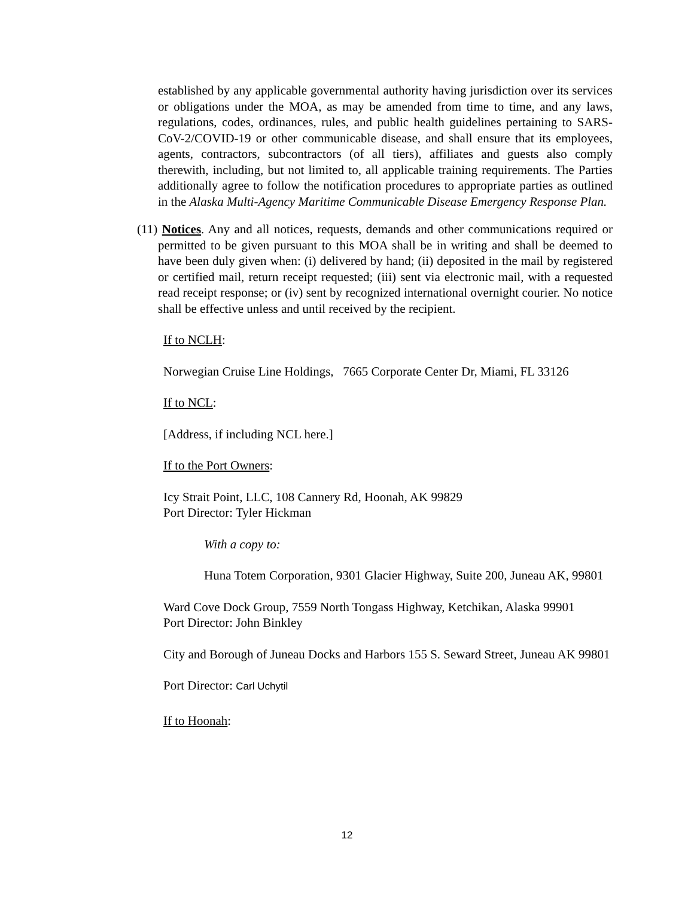established by any applicable governmental authority having jurisdiction over its services or obligations under the MOA, as may be amended from time to time, and any laws, regulations, codes, ordinances, rules, and public health guidelines pertaining to SARS-CoV-2/COVID-19 or other communicable disease, and shall ensure that its employees, agents, contractors, subcontractors (of all tiers), affiliates and guests also comply therewith, including, but not limited to, all applicable training requirements. The Parties additionally agree to follow the notification procedures to appropriate parties as outlined in the Alaska Multi-Agency Maritime Communicable Disease Emergency Response Plan.
(11) Notices. Any and all notices, requests, demands and other communications required or permitted to be given pursuant to this MOA shall be in writing and shall be deemed to have been duly given when: (i) delivered by hand; (ii) deposited in the mail by registered or certified mail, return receipt requested; (iii) sent via electronic mail, with a requested read receipt response; or (iv) sent by recognized international overnight courier. No notice shall be effective unless and until received by the recipient.
If to NCLH:
Norwegian Cruise Line Holdings, 7665 Corporate Center Dr, Miami, FL 33126
If to NCL:
[Address, if including NCL here.]
If to the Port Owners:
Icy Strait Point, LLC, 108 Cannery Rd, Hoonah, AK 99829
Port Director: Tyler Hickman
With a copy to:
Huna Totem Corporation, 9301 Glacier Highway, Suite 200, Juneau AK, 99801
Ward Cove Dock Group, 7559 North Tongass Highway, Ketchikan, Alaska 99901
Port Director: John Binkley
City and Borough of Juneau Docks and Harbors 155 S. Seward Street, Juneau AK 99801
Port Director: Carl Uchytil
If to Hoonah:
12